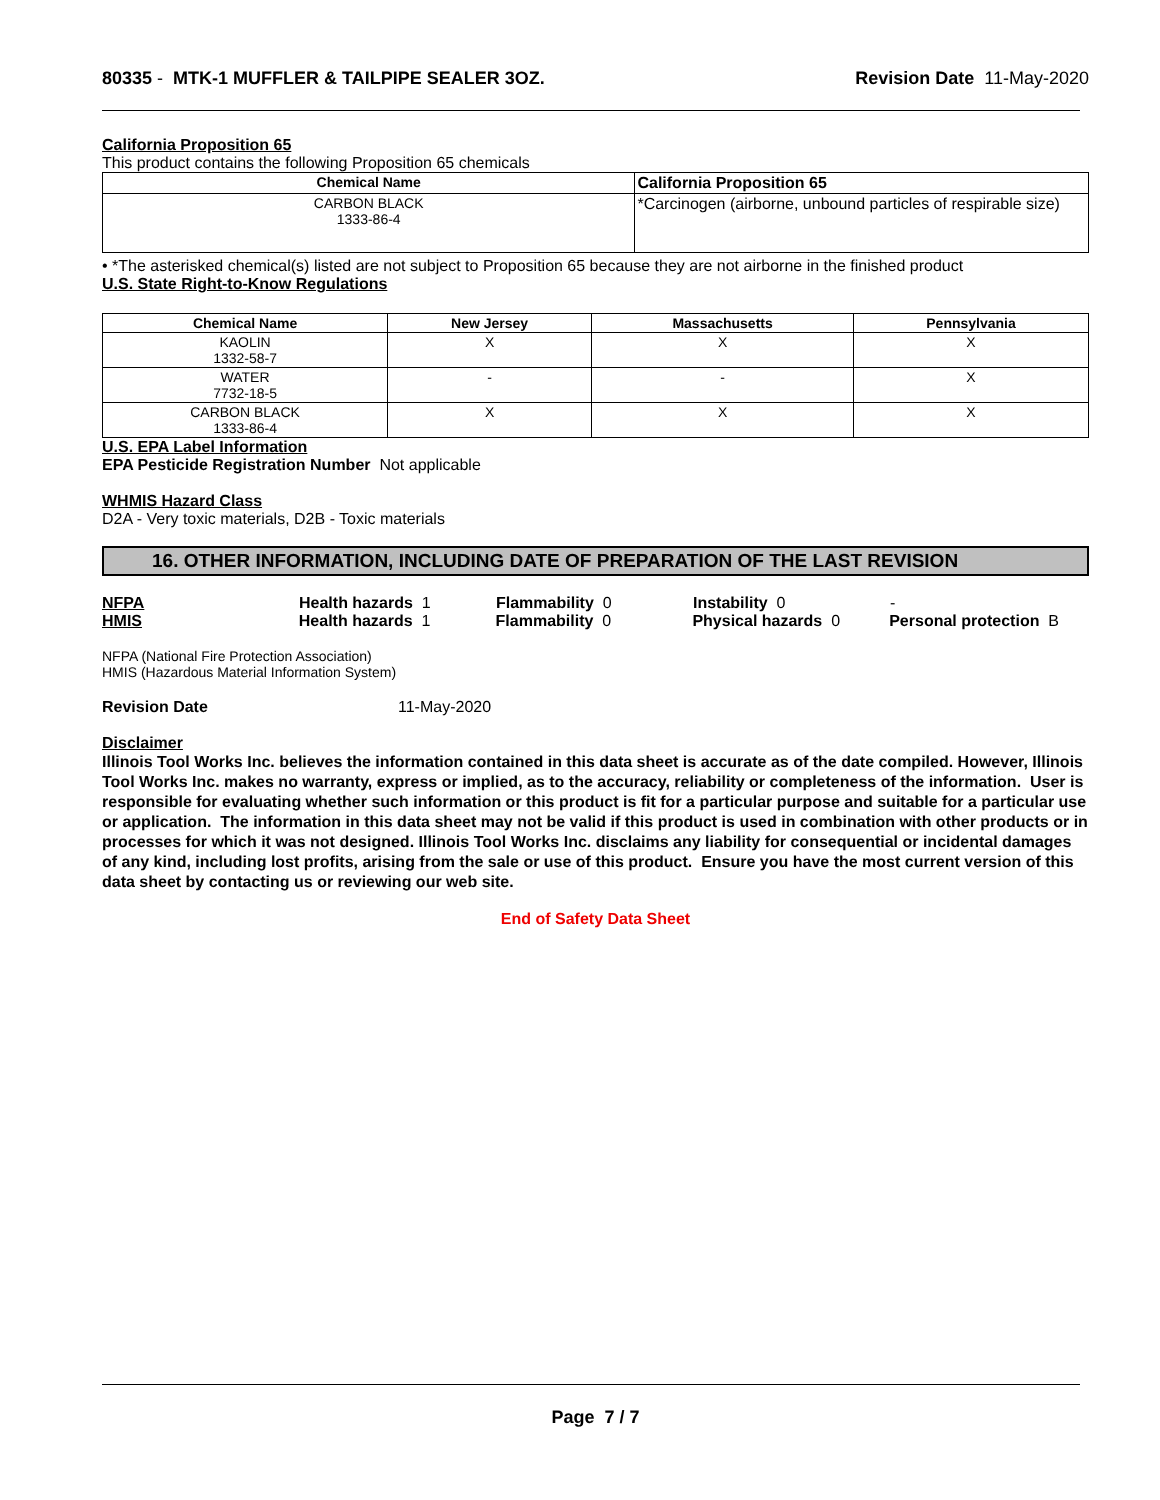80335 - MTK-1 MUFFLER & TAILPIPE SEALER 3OZ.
Revision Date 11-May-2020
California Proposition 65
This product contains the following Proposition 65 chemicals
| Chemical Name | California Proposition 65 |
| --- | --- |
| CARBON BLACK 1333-86-4 | *Carcinogen (airborne, unbound particles of respirable size) |
• *The asterisked chemical(s) listed are not subject to Proposition 65 because they are not airborne in the finished product
U.S. State Right-to-Know Regulations
| Chemical Name | New Jersey | Massachusetts | Pennsylvania |
| --- | --- | --- | --- |
| KAOLIN 1332-58-7 | X | X | X |
| WATER 7732-18-5 | - | - | X |
| CARBON BLACK 1333-86-4 | X | X | X |
U.S. EPA Label Information
EPA Pesticide Registration Number Not applicable
WHMIS Hazard Class
D2A - Very toxic materials, D2B - Toxic materials
16. OTHER INFORMATION, INCLUDING DATE OF PREPARATION OF THE LAST REVISION
NFPA Health hazards 1 Flammability 0 Instability 0 -
HMIS Health hazards 1 Flammability 0 Physical hazards 0 Personal protection B
NFPA (National Fire Protection Association)
HMIS (Hazardous Material Information System)
Revision Date 11-May-2020
Disclaimer
Illinois Tool Works Inc. believes the information contained in this data sheet is accurate as of the date compiled. However, Illinois Tool Works Inc. makes no warranty, express or implied, as to the accuracy, reliability or completeness of the information. User is responsible for evaluating whether such information or this product is fit for a particular purpose and suitable for a particular use or application. The information in this data sheet may not be valid if this product is used in combination with other products or in processes for which it was not designed. Illinois Tool Works Inc. disclaims any liability for consequential or incidental damages of any kind, including lost profits, arising from the sale or use of this product. Ensure you have the most current version of this data sheet by contacting us or reviewing our web site.
End of Safety Data Sheet
Page 7 / 7